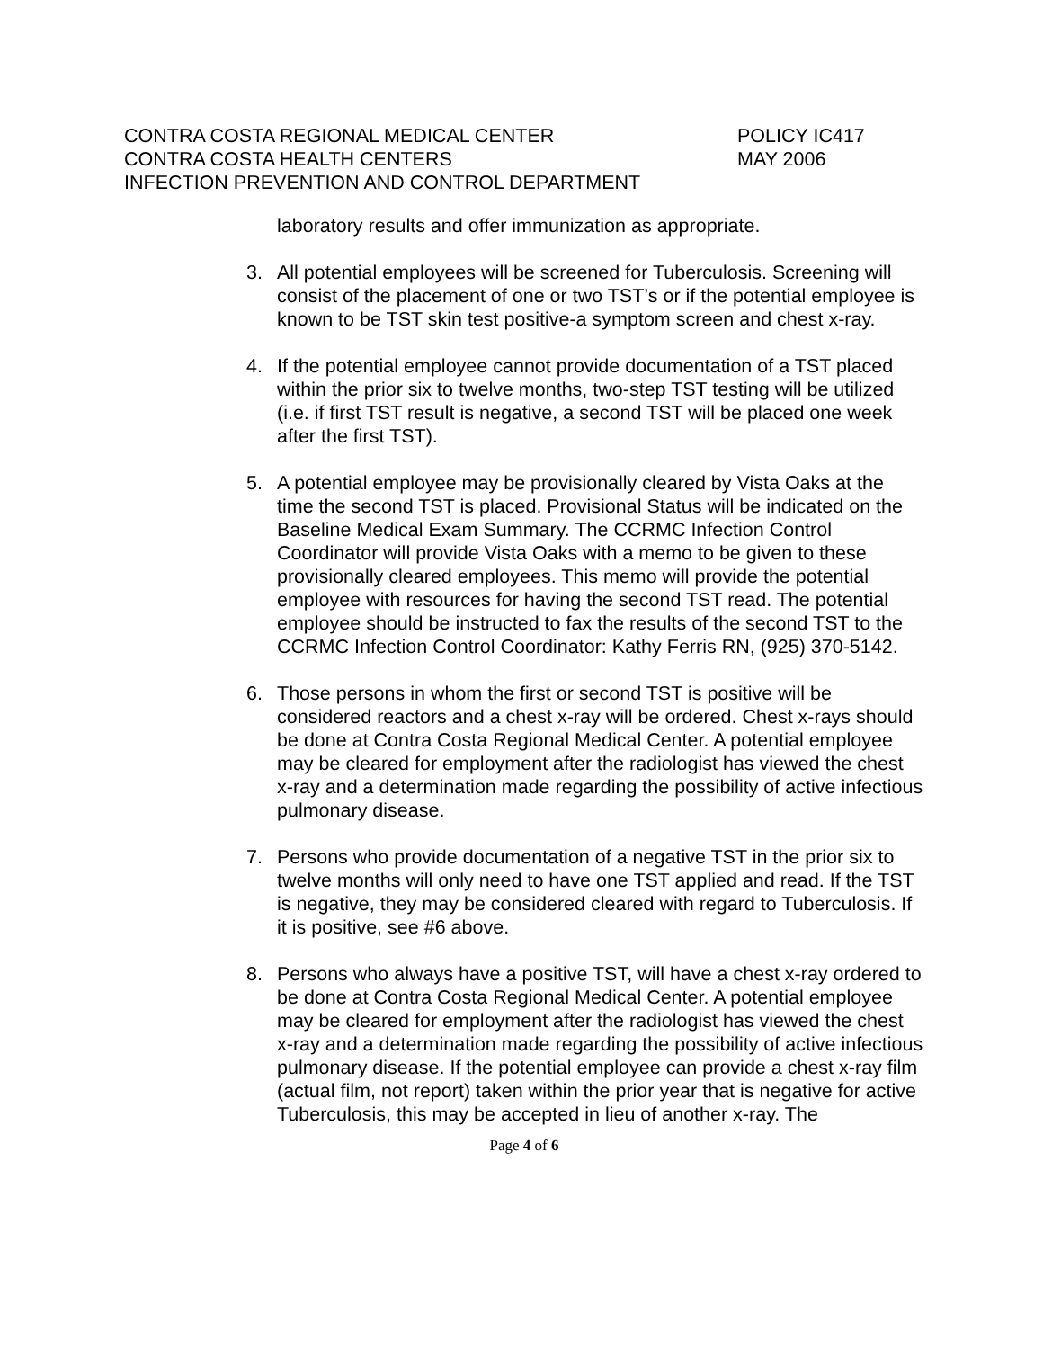CONTRA COSTA REGIONAL MEDICAL CENTER POLICY IC417
CONTRA COSTA HEALTH CENTERS MAY 2006
INFECTION PREVENTION AND CONTROL DEPARTMENT
laboratory results and offer immunization as appropriate.
3. All potential employees will be screened for Tuberculosis. Screening will consist of the placement of one or two TST’s or if the potential employee is known to be TST skin test positive-a symptom screen and chest x-ray.
4. If the potential employee cannot provide documentation of a TST placed within the prior six to twelve months, two-step TST testing will be utilized (i.e. if first TST result is negative, a second TST will be placed one week after the first TST).
5. A potential employee may be provisionally cleared by Vista Oaks at the time the second TST is placed. Provisional Status will be indicated on the Baseline Medical Exam Summary. The CCRMC Infection Control Coordinator will provide Vista Oaks with a memo to be given to these provisionally cleared employees. This memo will provide the potential employee with resources for having the second TST read. The potential employee should be instructed to fax the results of the second TST to the CCRMC Infection Control Coordinator: Kathy Ferris RN, (925) 370-5142.
6. Those persons in whom the first or second TST is positive will be considered reactors and a chest x-ray will be ordered. Chest x-rays should be done at Contra Costa Regional Medical Center. A potential employee may be cleared for employment after the radiologist has viewed the chest x-ray and a determination made regarding the possibility of active infectious pulmonary disease.
7. Persons who provide documentation of a negative TST in the prior six to twelve months will only need to have one TST applied and read. If the TST is negative, they may be considered cleared with regard to Tuberculosis. If it is positive, see #6 above.
8. Persons who always have a positive TST, will have a chest x-ray ordered to be done at Contra Costa Regional Medical Center. A potential employee may be cleared for employment after the radiologist has viewed the chest x-ray and a determination made regarding the possibility of active infectious pulmonary disease. If the potential employee can provide a chest x-ray film (actual film, not report) taken within the prior year that is negative for active Tuberculosis, this may be accepted in lieu of another x-ray. The
Page 4 of 6